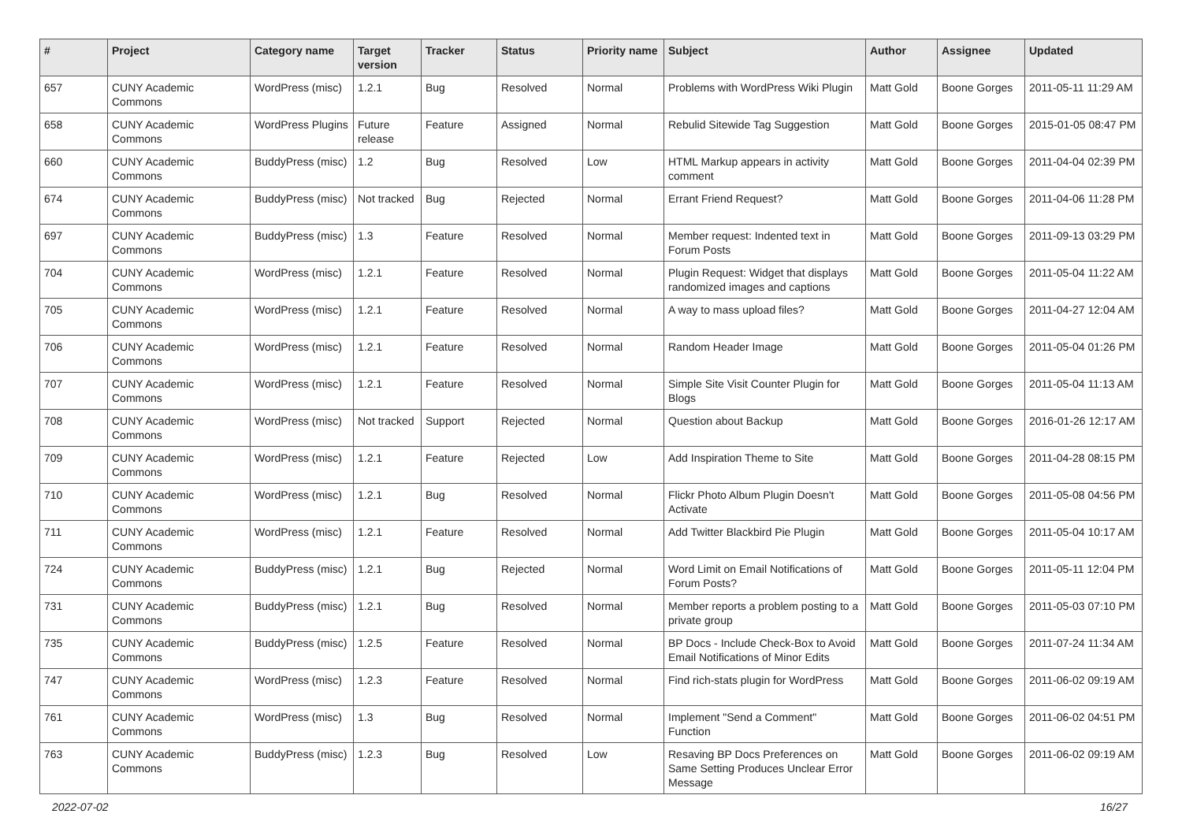| # | Project | Category name | Target version | Tracker | Status | Priority name | Subject | Author | Assignee | Updated |
| --- | --- | --- | --- | --- | --- | --- | --- | --- | --- | --- |
| 657 | CUNY Academic Commons | WordPress (misc) | 1.2.1 | Bug | Resolved | Normal | Problems with WordPress Wiki Plugin | Matt Gold | Boone Gorges | 2011-05-11 11:29 AM |
| 658 | CUNY Academic Commons | WordPress Plugins | Future release | Feature | Assigned | Normal | Rebulid Sitewide Tag Suggestion | Matt Gold | Boone Gorges | 2015-01-05 08:47 PM |
| 660 | CUNY Academic Commons | BuddyPress (misc) | 1.2 | Bug | Resolved | Low | HTML Markup appears in activity comment | Matt Gold | Boone Gorges | 2011-04-04 02:39 PM |
| 674 | CUNY Academic Commons | BuddyPress (misc) | Not tracked | Bug | Rejected | Normal | Errant Friend Request? | Matt Gold | Boone Gorges | 2011-04-06 11:28 PM |
| 697 | CUNY Academic Commons | BuddyPress (misc) | 1.3 | Feature | Resolved | Normal | Member request: Indented text in Forum Posts | Matt Gold | Boone Gorges | 2011-09-13 03:29 PM |
| 704 | CUNY Academic Commons | WordPress (misc) | 1.2.1 | Feature | Resolved | Normal | Plugin Request: Widget that displays randomized images and captions | Matt Gold | Boone Gorges | 2011-05-04 11:22 AM |
| 705 | CUNY Academic Commons | WordPress (misc) | 1.2.1 | Feature | Resolved | Normal | A way to mass upload files? | Matt Gold | Boone Gorges | 2011-04-27 12:04 AM |
| 706 | CUNY Academic Commons | WordPress (misc) | 1.2.1 | Feature | Resolved | Normal | Random Header Image | Matt Gold | Boone Gorges | 2011-05-04 01:26 PM |
| 707 | CUNY Academic Commons | WordPress (misc) | 1.2.1 | Feature | Resolved | Normal | Simple Site Visit Counter Plugin for Blogs | Matt Gold | Boone Gorges | 2011-05-04 11:13 AM |
| 708 | CUNY Academic Commons | WordPress (misc) | Not tracked | Support | Rejected | Normal | Question about Backup | Matt Gold | Boone Gorges | 2016-01-26 12:17 AM |
| 709 | CUNY Academic Commons | WordPress (misc) | 1.2.1 | Feature | Rejected | Low | Add Inspiration Theme to Site | Matt Gold | Boone Gorges | 2011-04-28 08:15 PM |
| 710 | CUNY Academic Commons | WordPress (misc) | 1.2.1 | Bug | Resolved | Normal | Flickr Photo Album Plugin Doesn't Activate | Matt Gold | Boone Gorges | 2011-05-08 04:56 PM |
| 711 | CUNY Academic Commons | WordPress (misc) | 1.2.1 | Feature | Resolved | Normal | Add Twitter Blackbird Pie Plugin | Matt Gold | Boone Gorges | 2011-05-04 10:17 AM |
| 724 | CUNY Academic Commons | BuddyPress (misc) | 1.2.1 | Bug | Rejected | Normal | Word Limit on Email Notifications of Forum Posts? | Matt Gold | Boone Gorges | 2011-05-11 12:04 PM |
| 731 | CUNY Academic Commons | BuddyPress (misc) | 1.2.1 | Bug | Resolved | Normal | Member reports a problem posting to a private group | Matt Gold | Boone Gorges | 2011-05-03 07:10 PM |
| 735 | CUNY Academic Commons | BuddyPress (misc) | 1.2.5 | Feature | Resolved | Normal | BP Docs - Include Check-Box to Avoid Email Notifications of Minor Edits | Matt Gold | Boone Gorges | 2011-07-24 11:34 AM |
| 747 | CUNY Academic Commons | WordPress (misc) | 1.2.3 | Feature | Resolved | Normal | Find rich-stats plugin for WordPress | Matt Gold | Boone Gorges | 2011-06-02 09:19 AM |
| 761 | CUNY Academic Commons | WordPress (misc) | 1.3 | Bug | Resolved | Normal | Implement "Send a Comment" Function | Matt Gold | Boone Gorges | 2011-06-02 04:51 PM |
| 763 | CUNY Academic Commons | BuddyPress (misc) | 1.2.3 | Bug | Resolved | Low | Resaving BP Docs Preferences on Same Setting Produces Unclear Error Message | Matt Gold | Boone Gorges | 2011-06-02 09:19 AM |
2022-07-02 16/27